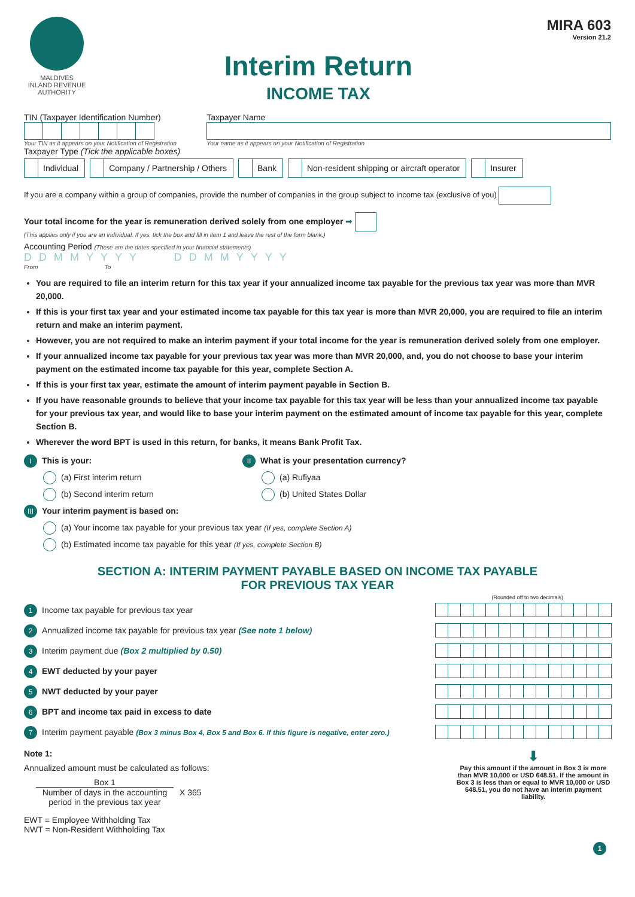MALDIVES
INLAND REVENUE
AUTHORITY
Interim Return
INCOME TAX
MIRA 603
Version 21.2
TIN (Taxpayer Identification Number)
Your TIN as it appears on your Notification of Registration
Taxpayer Name
Your name as it appears on your Notification of Registration
Taxpayer Type (Tick the applicable boxes)
Individual Company / Partnership / Others Bank Non-resident shipping or aircraft operator Insurer
If you are a company within a group of companies, provide the number of companies in the group subject to income tax (exclusive of you)
Your total income for the year is remuneration derived solely from one employer ➡
(This applies only if you are an individual. If yes, tick the box and fill in item 1 and leave the rest of the form blank.)
Accounting Period (These are the dates specified in your financial statements)
DDMMYYYY DDMMYYYY
From To
You are required to file an interim return for this tax year if your annualized income tax payable for the previous tax year was more than MVR 20,000.
If this is your first tax year and your estimated income tax payable for this tax year is more than MVR 20,000, you are required to file an interim return and make an interim payment.
However, you are not required to make an interim payment if your total income for the year is remuneration derived solely from one employer.
If your annualized income tax payable for your previous tax year was more than MVR 20,000, and, you do not choose to base your interim payment on the estimated income tax payable for this year, complete Section A.
If this is your first tax year, estimate the amount of interim payment payable in Section B.
If you have reasonable grounds to believe that your income tax payable for this tax year will be less than your annualized income tax payable for your previous tax year, and would like to base your interim payment on the estimated amount of income tax payable for this year, complete Section B.
Wherever the word BPT is used in this return, for banks, it means Bank Profit Tax.
I This is your:
(a) First interim return
(b) Second interim return
II What is your presentation currency?
(a) Rufiyaa
(b) United States Dollar
III Your interim payment is based on:
(a) Your income tax payable for your previous tax year (If yes, complete Section A)
(b) Estimated income tax payable for this year (If yes, complete Section B)
SECTION A: INTERIM PAYMENT PAYABLE BASED ON INCOME TAX PAYABLE
FOR PREVIOUS TAX YEAR
(Rounded off to two decimals)
1 Income tax payable for previous tax year
2 Annualized income tax payable for previous tax year (See note 1 below)
3 Interim payment due (Box 2 multiplied by 0.50)
4 EWT deducted by your payer
5 NWT deducted by your payer
6 BPT and income tax paid in excess to date
7 Interim payment payable (Box 3 minus Box 4, Box 5 and Box 6. If this figure is negative, enter zero.)
Note 1:
Annualized amount must be calculated as follows:
Box 1
Number of days in the accounting period in the previous tax year
X 365
EWT = Employee Withholding Tax
NWT = Non-Resident Withholding Tax
⬇
Pay this amount if the amount in Box 3 is more than MVR 10,000 or USD 648.51. If the amount in Box 3 is less than or equal to MVR 10,000 or USD 648.51, you do not have an interim payment liability.
1